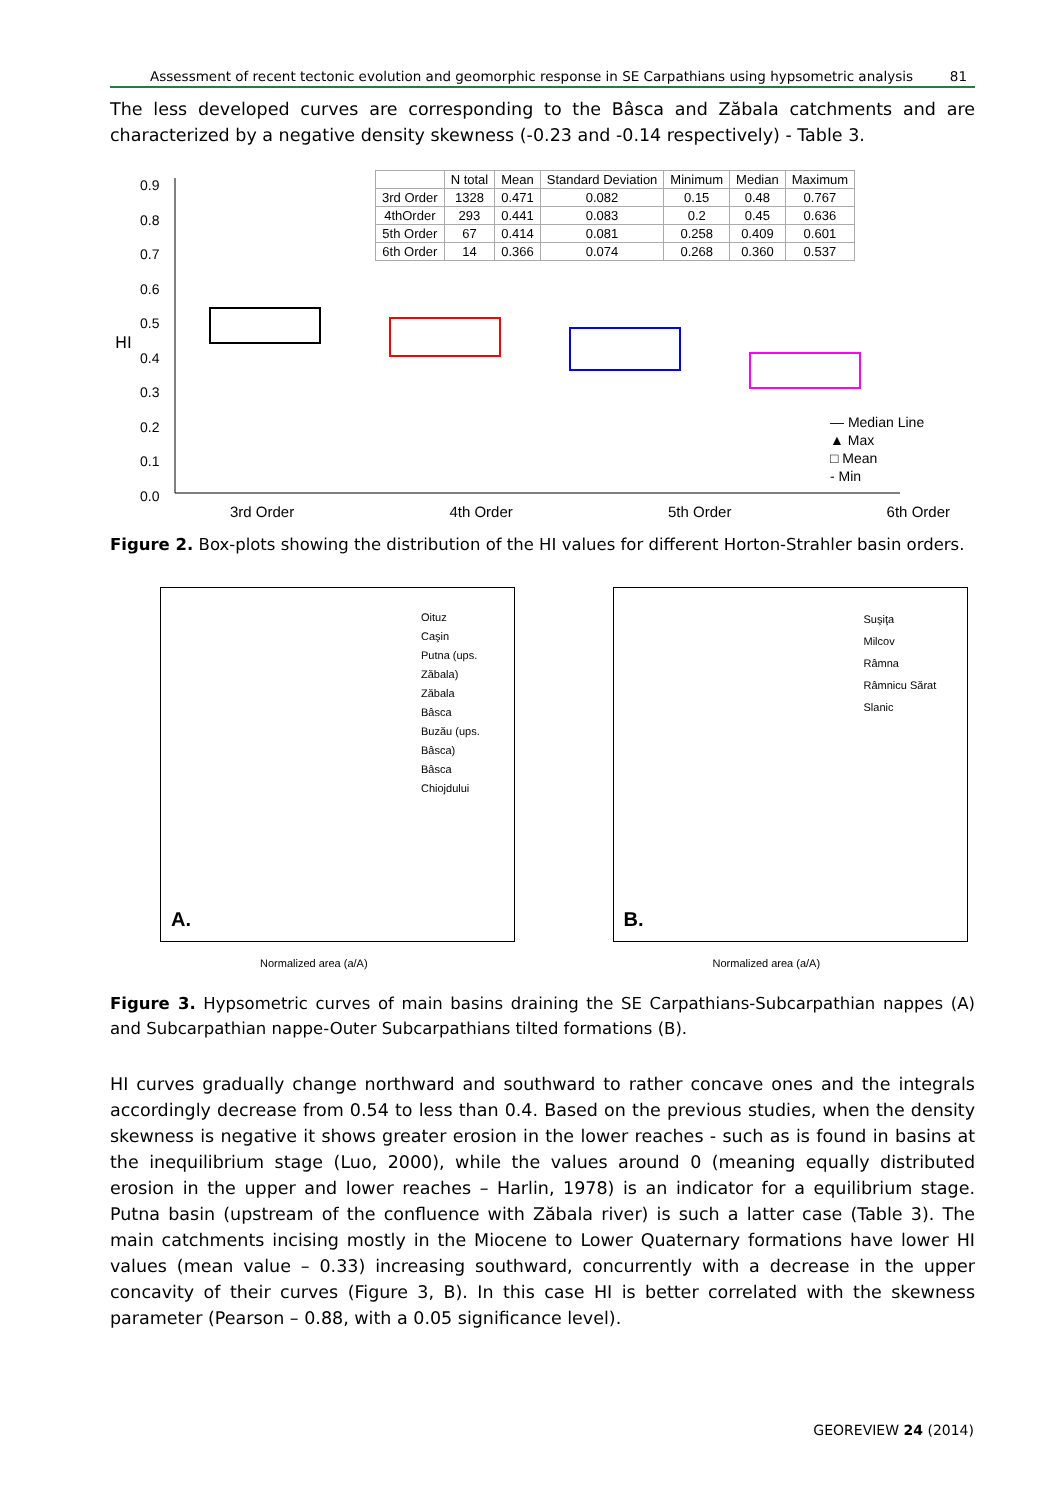Assessment of recent tectonic evolution and geomorphic response in SE Carpathians using hypsometric analysis 81
The less developed curves are corresponding to the Bâsca and Zăbala catchments and are characterized by a negative density skewness (-0.23 and -0.14 respectively) - Table 3.
HI
| | N total | Mean | Standard Deviation | Minimum | Median | Maximum |
| --- | --- | --- | --- | --- | --- | --- |
| 3rd Order | 1328 | 0.471 | 0.082 | 0.15 | 0.48 | 0.767 |
| 4thOrder | 293 | 0.441 | 0.083 | 0.2 | 0.45 | 0.636 |
| 5th Order | 67 | 0.414 | 0.081 | 0.258 | 0.409 | 0.601 |
| 6th Order | 14 | 0.366 | 0.074 | 0.268 | 0.360 | 0.537 |
— Median Line
▲ Max
□ Mean
- Min
0.9
0.8
0.7
0.6
0.5
0.4
0.3
0.2
0.1
0.0
3rd Order 4th Order 5th Order 6th Order
Figure 2. Box-plots showing the distribution of the HI values for different Horton-Strahler basin orders.
Oituz
Caşin
Putna (ups. Zăbala)
Zăbala
Bâsca
Buzău (ups. Bâsca)
Bâsca Chiojdului
A.
Normalized area (a/A)
Suşiţa
Milcov
Râmna
Râmnicu Sărat
Slanic
B.
Normalized area (a/A)
Figure 3. Hypsometric curves of main basins draining the SE Carpathians-Subcarpathian nappes (A) and Subcarpathian nappe-Outer Subcarpathians tilted formations (B).
HI curves gradually change northward and southward to rather concave ones and the integrals accordingly decrease from 0.54 to less than 0.4. Based on the previous studies, when the density skewness is negative it shows greater erosion in the lower reaches - such as is found in basins at the inequilibrium stage (Luo, 2000), while the values around 0 (meaning equally distributed erosion in the upper and lower reaches – Harlin, 1978) is an indicator for a equilibrium stage. Putna basin (upstream of the confluence with Zăbala river) is such a latter case (Table 3). The main catchments incising mostly in the Miocene to Lower Quaternary formations have lower HI values (mean value – 0.33) increasing southward, concurrently with a decrease in the upper concavity of their curves (Figure 3, B). In this case HI is better correlated with the skewness parameter (Pearson – 0.88, with a 0.05 significance level).
GEOREVIEW 24 (2014)